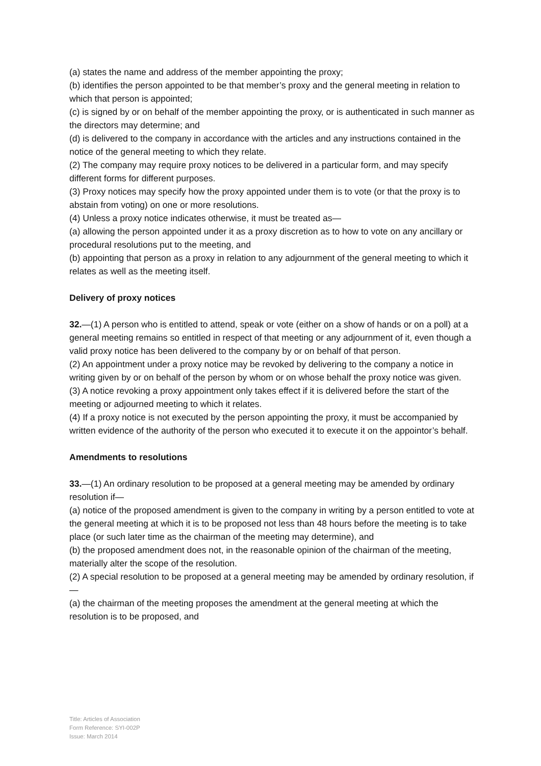(a) states the name and address of the member appointing the proxy;
(b) identifies the person appointed to be that member’s proxy and the general meeting in relation to which that person is appointed;
(c) is signed by or on behalf of the member appointing the proxy, or is authenticated in such manner as the directors may determine; and
(d) is delivered to the company in accordance with the articles and any instructions contained in the notice of the general meeting to which they relate.
(2) The company may require proxy notices to be delivered in a particular form, and may specify different forms for different purposes.
(3) Proxy notices may specify how the proxy appointed under them is to vote (or that the proxy is to abstain from voting) on one or more resolutions.
(4) Unless a proxy notice indicates otherwise, it must be treated as—
(a) allowing the person appointed under it as a proxy discretion as to how to vote on any ancillary or procedural resolutions put to the meeting, and
(b) appointing that person as a proxy in relation to any adjournment of the general meeting to which it relates as well as the meeting itself.
Delivery of proxy notices
32.—(1) A person who is entitled to attend, speak or vote (either on a show of hands or on a poll) at a general meeting remains so entitled in respect of that meeting or any adjournment of it, even though a valid proxy notice has been delivered to the company by or on behalf of that person.
(2) An appointment under a proxy notice may be revoked by delivering to the company a notice in writing given by or on behalf of the person by whom or on whose behalf the proxy notice was given.
(3) A notice revoking a proxy appointment only takes effect if it is delivered before the start of the meeting or adjourned meeting to which it relates.
(4) If a proxy notice is not executed by the person appointing the proxy, it must be accompanied by written evidence of the authority of the person who executed it to execute it on the appointor’s behalf.
Amendments to resolutions
33.—(1) An ordinary resolution to be proposed at a general meeting may be amended by ordinary resolution if—
(a) notice of the proposed amendment is given to the company in writing by a person entitled to vote at the general meeting at which it is to be proposed not less than 48 hours before the meeting is to take place (or such later time as the chairman of the meeting may determine), and
(b) the proposed amendment does not, in the reasonable opinion of the chairman of the meeting, materially alter the scope of the resolution.
(2) A special resolution to be proposed at a general meeting may be amended by ordinary resolution, if—
(a) the chairman of the meeting proposes the amendment at the general meeting at which the resolution is to be proposed, and
Title: Articles of Association
Form Reference: SYI-002P
Issue: March 2014